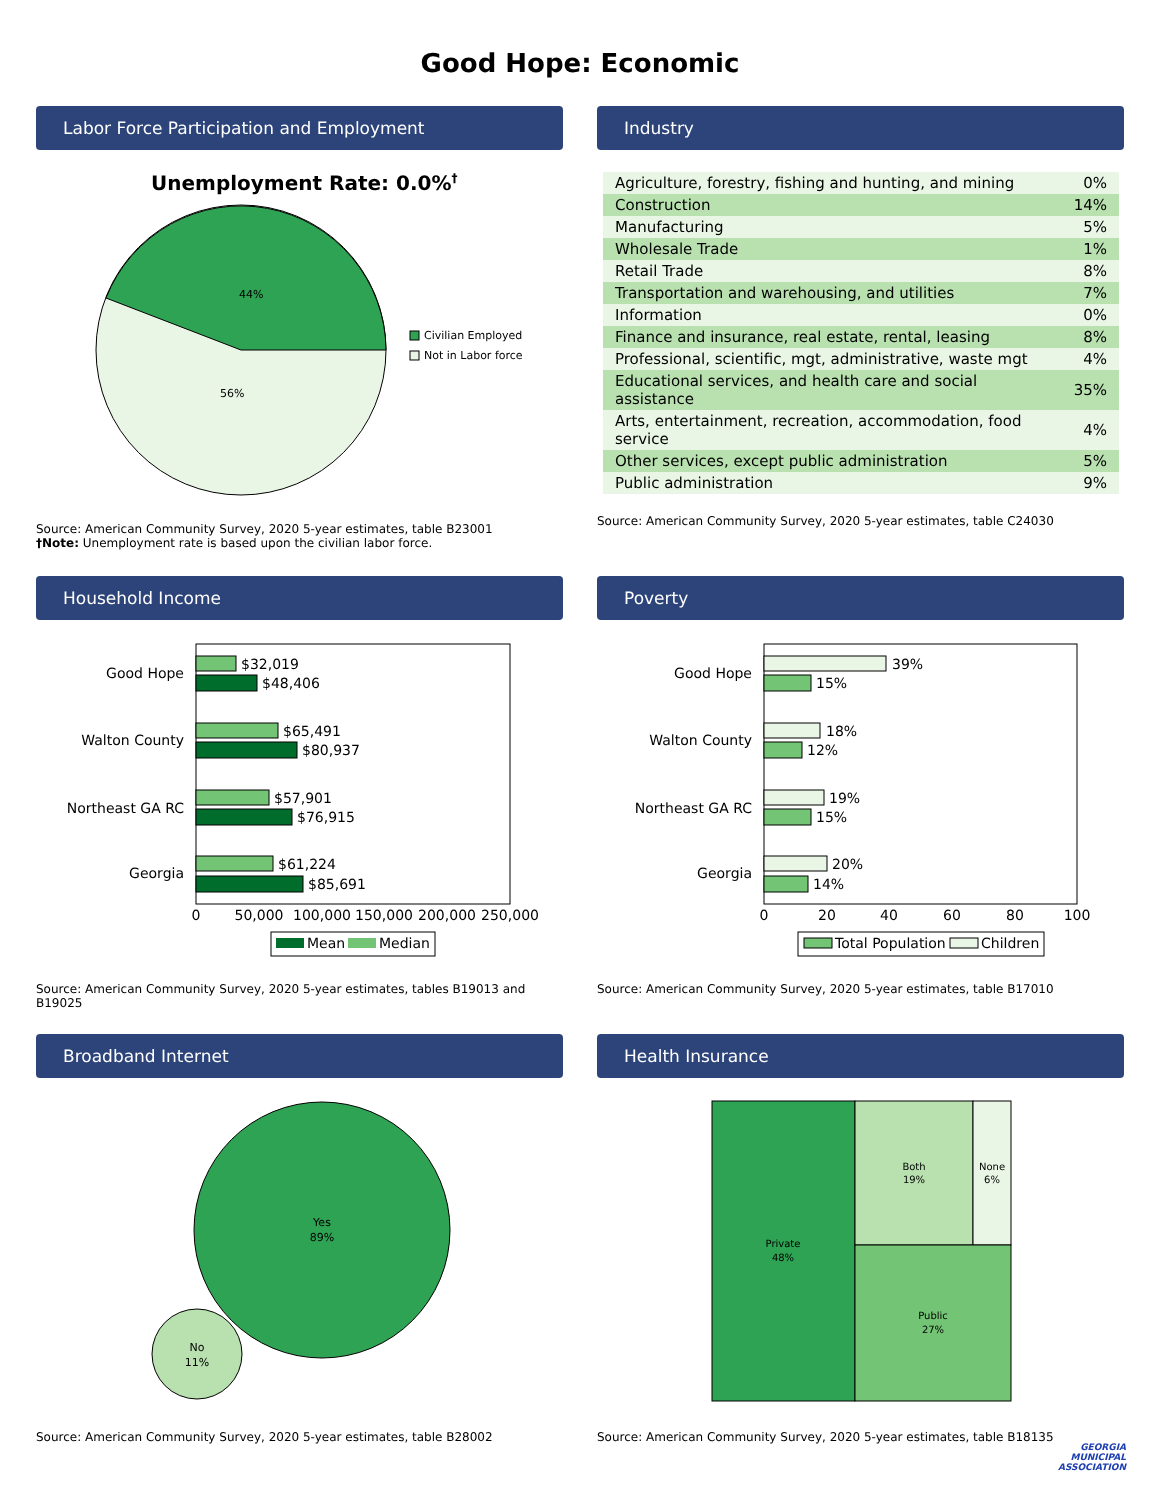Good Hope: Economic
Labor Force Participation and Employment
Unemployment Rate: 0.0%†
44%
56%
Civilian Employed
Not in Labor force
Source: American Community Survey, 2020 5-year estimates, table B23001
†Note: Unemployment rate is based upon the civilian labor force.
Industry
| Agriculture, forestry, fishing and hunting, and mining | 0% |
| Construction | 14% |
| Manufacturing | 5% |
| Wholesale Trade | 1% |
| Retail Trade | 8% |
| Transportation and warehousing, and utilities | 7% |
| Information | 0% |
| Finance and insurance, real estate, rental, leasing | 8% |
| Professional, scientific, mgt, administrative, waste mgt | 4% |
| Educational services, and health care and social assistance | 35% |
| Arts, entertainment, recreation, accommodation, food service | 4% |
| Other services, except public administration | 5% |
| Public administration | 9% |
Source: American Community Survey, 2020 5-year estimates, table C24030
Household Income
Good Hope
Walton County
Northeast GA RC
Georgia
$32,019
$48,406
$65,491
$80,937
$57,901
$76,915
$61,224
$85,691
0
50,000
100,000
150,000
200,000
250,000
Mean
Median
Source: American Community Survey, 2020 5-year estimates, tables B19013 and B19025
Poverty
Good Hope
Walton County
Northeast GA RC
Georgia
39%
15%
18%
12%
19%
15%
20%
14%
0
20
40
60
80
100
Total Population
Children
Source: American Community Survey, 2020 5-year estimates, table B17010
Broadband Internet
Yes
89%
No
11%
Source: American Community Survey, 2020 5-year estimates, table B28002
Health Insurance
Private
48%
Both
19%
None
6%
Public
27%
Source: American Community Survey, 2020 5-year estimates, table B18135
GEORGIA
MUNICIPAL
ASSOCIATION